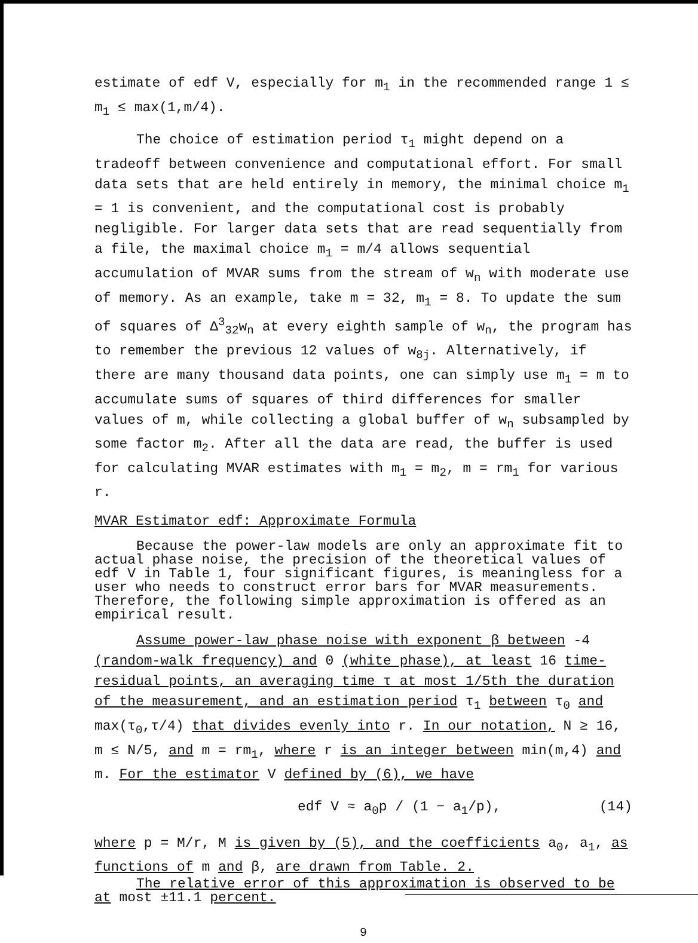estimate of edf V, especially for m<sub>1</sub> in the recommended range 1 ≤ m<sub>1</sub> ≤ max(1,m/4).
The choice of estimation period τ<sub>1</sub> might depend on a tradeoff between convenience and computational effort. For small data sets that are held entirely in memory, the minimal choice m<sub>1</sub> = 1 is convenient, and the computational cost is probably negligible. For larger data sets that are read sequentially from a file, the maximal choice m<sub>1</sub> = m/4 allows sequential accumulation of MVAR sums from the stream of w<sub>n</sub> with moderate use of memory. As an example, take m = 32, m<sub>1</sub> = 8. To update the sum of squares of Δ<sup>3</sup><sub>32</sub>w<sub>n</sub> at every eighth sample of w<sub>n</sub>, the program has to remember the previous 12 values of w<sub>8j</sub>. Alternatively, if there are many thousand data points, one can simply use m<sub>1</sub> = m to accumulate sums of squares of third differences for smaller values of m, while collecting a global buffer of w<sub>n</sub> subsampled by some factor m<sub>2</sub>. After all the data are read, the buffer is used for calculating MVAR estimates with m<sub>1</sub> = m<sub>2</sub>, m = rm<sub>1</sub> for various r.
MVAR Estimator edf: Approximate Formula
Because the power-law models are only an approximate fit to actual phase noise, the precision of the theoretical values of edf V in Table 1, four significant figures, is meaningless for a user who needs to construct error bars for MVAR measurements. Therefore, the following simple approximation is offered as an empirical result.
Assume power-law phase noise with exponent β between -4 (random-walk frequency) and 0 (white phase), at least 16 time-residual points, an averaging time τ at most 1/5th the duration of the measurement, and an estimation period τ<sub>1</sub> between τ<sub>0</sub> and max(τ<sub>0</sub>,τ/4) that divides evenly into r. In our notation, N ≥ 16, m ≤ N/5, and m = rm<sub>1</sub>, where r is an integer between min(m,4) and m. For the estimator V defined by (6), we have
edf V ≈ a<sub>0</sub>p / (1 − a<sub>1</sub>/p), (14)
where p = M/r, M is given by (5), and the coefficients a<sub>0</sub>, a<sub>1</sub>, as functions of m and β, are drawn from Table. 2.
The relative error of this approximation is observed to be at most ±11.1 percent.
9